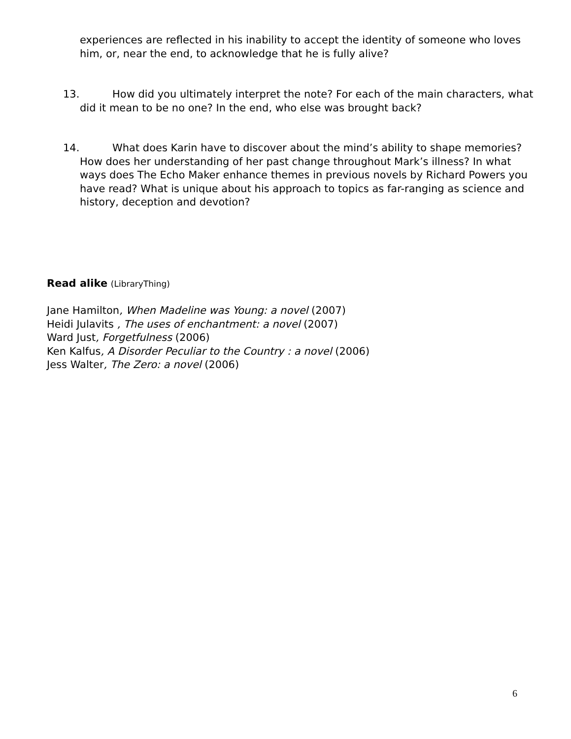experiences are reflected in his inability to accept the identity of someone who loves him, or, near the end, to acknowledge that he is fully alive?
13. How did you ultimately interpret the note? For each of the main characters, what did it mean to be no one? In the end, who else was brought back?
14. What does Karin have to discover about the mind’s ability to shape memories? How does her understanding of her past change throughout Mark’s illness? In what ways does The Echo Maker enhance themes in previous novels by Richard Powers you have read? What is unique about his approach to topics as far-ranging as science and history, deception and devotion?
Read alike (LibraryThing)
Jane Hamilton, When Madeline was Young: a novel (2007)
Heidi Julavits , The uses of enchantment: a novel (2007)
Ward Just, Forgetfulness (2006)
Ken Kalfus, A Disorder Peculiar to the Country : a novel (2006)
Jess Walter, The Zero: a novel (2006)
6